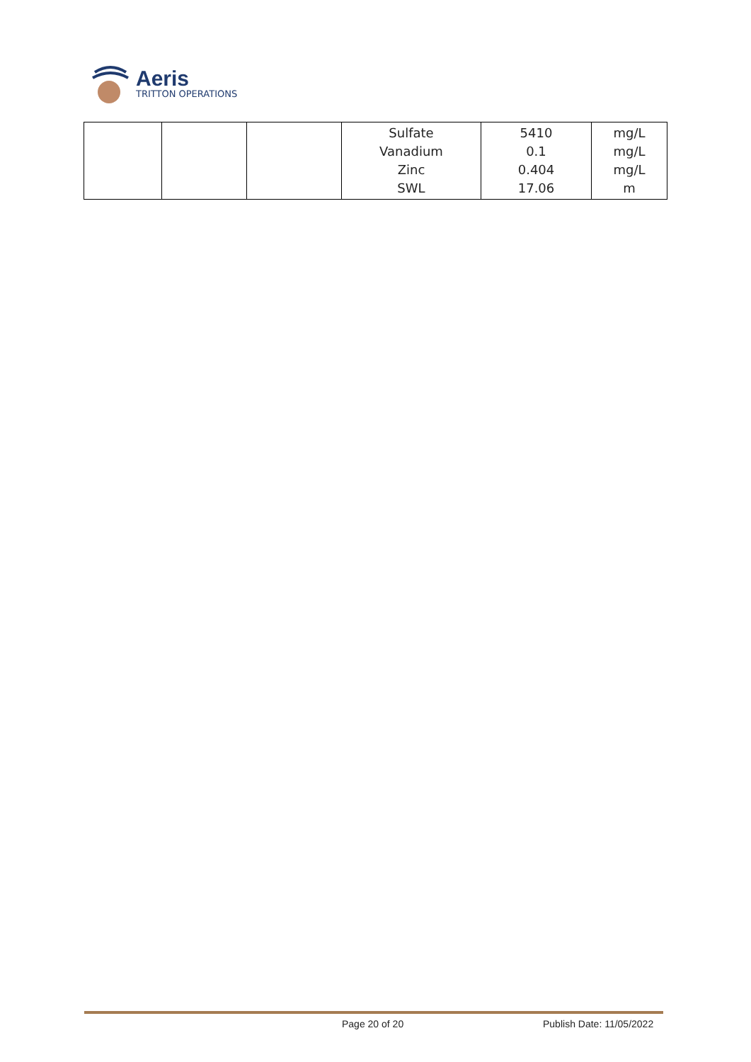Aeris
TRITTON OPERATIONS
| | | | Sulfate Vanadium Zinc SWL | 5410 0.1 0.404 17.06 | mg/L mg/L mg/L m |
Page 20 of 20 Publish Date: 11/05/2022